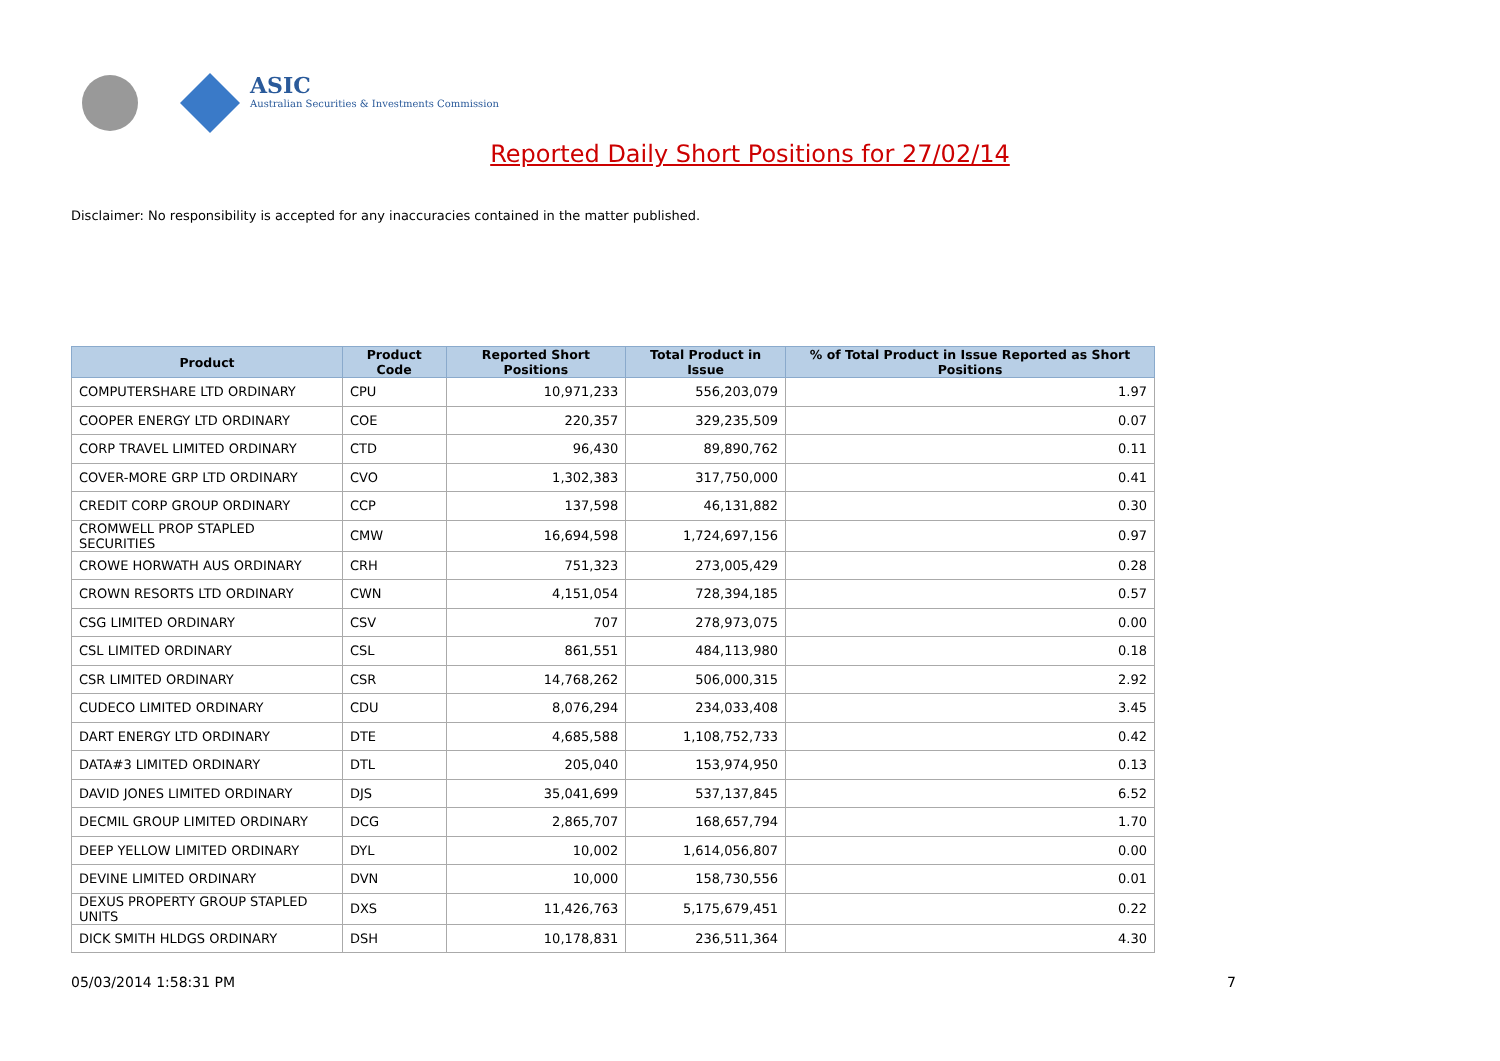ASIC
Australian Securities & Investments Commission
Reported Daily Short Positions for 27/02/14
Disclaimer: No responsibility is accepted for any inaccuracies contained in the matter published.
| Product | Product Code | Reported Short Positions | Total Product in Issue | % of Total Product in Issue Reported as Short Positions |
| --- | --- | --- | --- | --- |
| COMPUTERSHARE LTD ORDINARY | CPU | 10,971,233 | 556,203,079 | 1.97 |
| COOPER ENERGY LTD ORDINARY | COE | 220,357 | 329,235,509 | 0.07 |
| CORP TRAVEL LIMITED ORDINARY | CTD | 96,430 | 89,890,762 | 0.11 |
| COVER-MORE GRP LTD ORDINARY | CVO | 1,302,383 | 317,750,000 | 0.41 |
| CREDIT CORP GROUP ORDINARY | CCP | 137,598 | 46,131,882 | 0.30 |
| CROMWELL PROP STAPLED SECURITIES | CMW | 16,694,598 | 1,724,697,156 | 0.97 |
| CROWE HORWATH AUS ORDINARY | CRH | 751,323 | 273,005,429 | 0.28 |
| CROWN RESORTS LTD ORDINARY | CWN | 4,151,054 | 728,394,185 | 0.57 |
| CSG LIMITED ORDINARY | CSV | 707 | 278,973,075 | 0.00 |
| CSL LIMITED ORDINARY | CSL | 861,551 | 484,113,980 | 0.18 |
| CSR LIMITED ORDINARY | CSR | 14,768,262 | 506,000,315 | 2.92 |
| CUDECO LIMITED ORDINARY | CDU | 8,076,294 | 234,033,408 | 3.45 |
| DART ENERGY LTD ORDINARY | DTE | 4,685,588 | 1,108,752,733 | 0.42 |
| DATA#3 LIMITED ORDINARY | DTL | 205,040 | 153,974,950 | 0.13 |
| DAVID JONES LIMITED ORDINARY | DJS | 35,041,699 | 537,137,845 | 6.52 |
| DECMIL GROUP LIMITED ORDINARY | DCG | 2,865,707 | 168,657,794 | 1.70 |
| DEEP YELLOW LIMITED ORDINARY | DYL | 10,002 | 1,614,056,807 | 0.00 |
| DEVINE LIMITED ORDINARY | DVN | 10,000 | 158,730,556 | 0.01 |
| DEXUS PROPERTY GROUP STAPLED UNITS | DXS | 11,426,763 | 5,175,679,451 | 0.22 |
| DICK SMITH HLDGS ORDINARY | DSH | 10,178,831 | 236,511,364 | 4.30 |
05/03/2014 1:58:31 PM 7